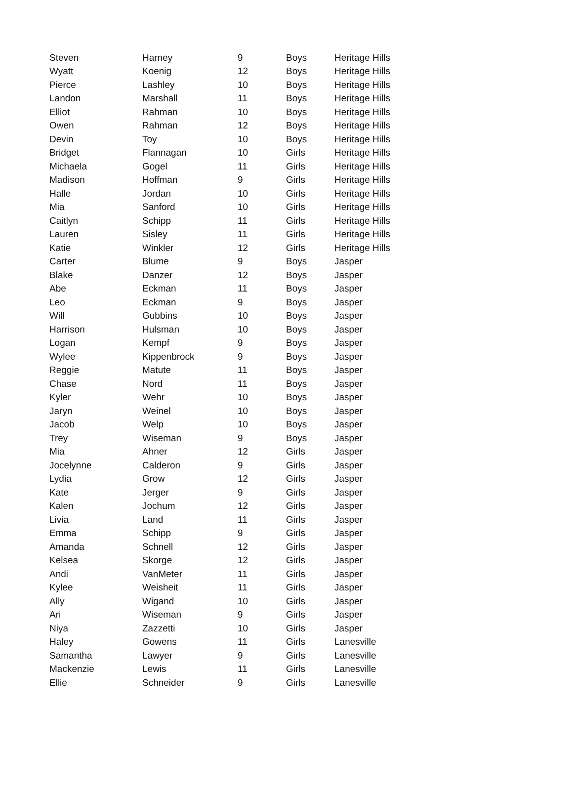| Steven | Harney | 9 | Boys | Heritage Hills |
| Wyatt | Koenig | 12 | Boys | Heritage Hills |
| Pierce | Lashley | 10 | Boys | Heritage Hills |
| Landon | Marshall | 11 | Boys | Heritage Hills |
| Elliot | Rahman | 10 | Boys | Heritage Hills |
| Owen | Rahman | 12 | Boys | Heritage Hills |
| Devin | Toy | 10 | Boys | Heritage Hills |
| Bridget | Flannagan | 10 | Girls | Heritage Hills |
| Michaela | Gogel | 11 | Girls | Heritage Hills |
| Madison | Hoffman | 9 | Girls | Heritage Hills |
| Halle | Jordan | 10 | Girls | Heritage Hills |
| Mia | Sanford | 10 | Girls | Heritage Hills |
| Caitlyn | Schipp | 11 | Girls | Heritage Hills |
| Lauren | Sisley | 11 | Girls | Heritage Hills |
| Katie | Winkler | 12 | Girls | Heritage Hills |
| Carter | Blume | 9 | Boys | Jasper |
| Blake | Danzer | 12 | Boys | Jasper |
| Abe | Eckman | 11 | Boys | Jasper |
| Leo | Eckman | 9 | Boys | Jasper |
| Will | Gubbins | 10 | Boys | Jasper |
| Harrison | Hulsman | 10 | Boys | Jasper |
| Logan | Kempf | 9 | Boys | Jasper |
| Wylee | Kippenbrock | 9 | Boys | Jasper |
| Reggie | Matute | 11 | Boys | Jasper |
| Chase | Nord | 11 | Boys | Jasper |
| Kyler | Wehr | 10 | Boys | Jasper |
| Jaryn | Weinel | 10 | Boys | Jasper |
| Jacob | Welp | 10 | Boys | Jasper |
| Trey | Wiseman | 9 | Boys | Jasper |
| Mia | Ahner | 12 | Girls | Jasper |
| Jocelynne | Calderon | 9 | Girls | Jasper |
| Lydia | Grow | 12 | Girls | Jasper |
| Kate | Jerger | 9 | Girls | Jasper |
| Kalen | Jochum | 12 | Girls | Jasper |
| Livia | Land | 11 | Girls | Jasper |
| Emma | Schipp | 9 | Girls | Jasper |
| Amanda | Schnell | 12 | Girls | Jasper |
| Kelsea | Skorge | 12 | Girls | Jasper |
| Andi | VanMeter | 11 | Girls | Jasper |
| Kylee | Weisheit | 11 | Girls | Jasper |
| Ally | Wigand | 10 | Girls | Jasper |
| Ari | Wiseman | 9 | Girls | Jasper |
| Niya | Zazzetti | 10 | Girls | Jasper |
| Haley | Gowens | 11 | Girls | Lanesville |
| Samantha | Lawyer | 9 | Girls | Lanesville |
| Mackenzie | Lewis | 11 | Girls | Lanesville |
| Ellie | Schneider | 9 | Girls | Lanesville |